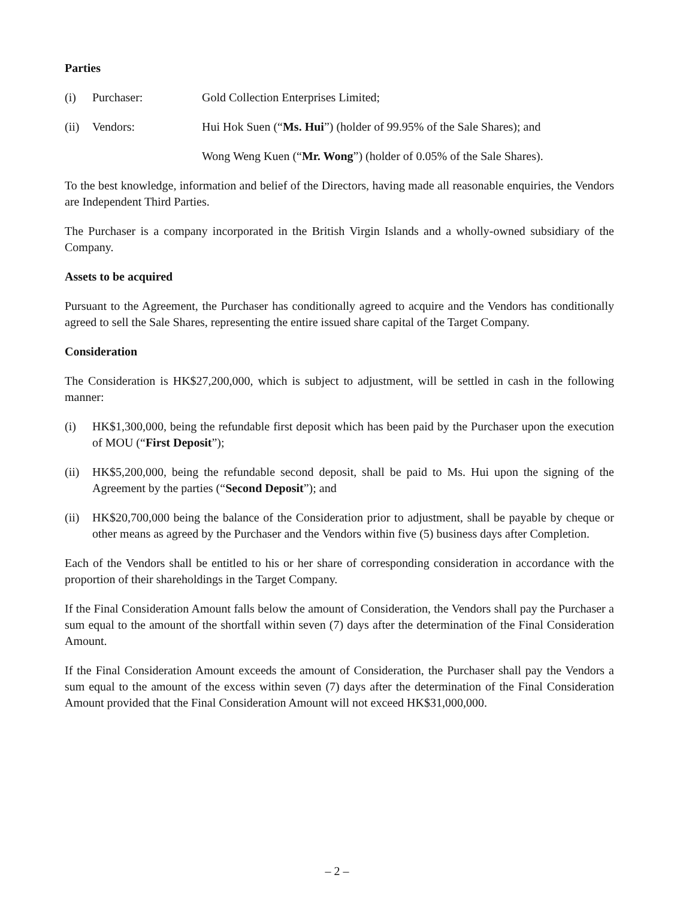Parties
(i) Purchaser: Gold Collection Enterprises Limited;
(ii)
Vendors: Hui Hok Suen (“Ms. Hui”) (holder of 99.95% of the Sale Shares); and
Wong Weng Kuen (“Mr. Wong”) (holder of 0.05% of the Sale Shares).
To the best knowledge, information and belief of the Directors, having made all reasonable enquiries, the Vendors are Independent Third Parties.
The Purchaser is a company incorporated in the British Virgin Islands and a wholly-owned subsidiary of the Company.
Assets to be acquired
Pursuant to the Agreement, the Purchaser has conditionally agreed to acquire and the Vendors has conditionally agreed to sell the Sale Shares, representing the entire issued share capital of the Target Company.
Consideration
The Consideration is HK$27,200,000, which is subject to adjustment, will be settled in cash in the following manner:
(i) HK$1,300,000, being the refundable first deposit which has been paid by the Purchaser upon the execution of MOU (“First Deposit”);
(ii)
HK$5,200,000, being the refundable second deposit, shall be paid to Ms. Hui upon the signing of the Agreement by the parties (“Second Deposit”); and
(ii)
HK$20,700,000 being the balance of the Consideration prior to adjustment, shall be payable by cheque or other means as agreed by the Purchaser and the Vendors within five (5) business days after Completion.
Each of the Vendors shall be entitled to his or her share of corresponding consideration in accordance with the proportion of their shareholdings in the Target Company.
If the Final Consideration Amount falls below the amount of Consideration, the Vendors shall pay the Purchaser a sum equal to the amount of the shortfall within seven (7) days after the determination of the Final Consideration Amount.
If the Final Consideration Amount exceeds the amount of Consideration, the Purchaser shall pay the Vendors a sum equal to the amount of the excess within seven (7) days after the determination of the Final Consideration Amount provided that the Final Consideration Amount will not exceed HK$31,000,000.
– 2 –